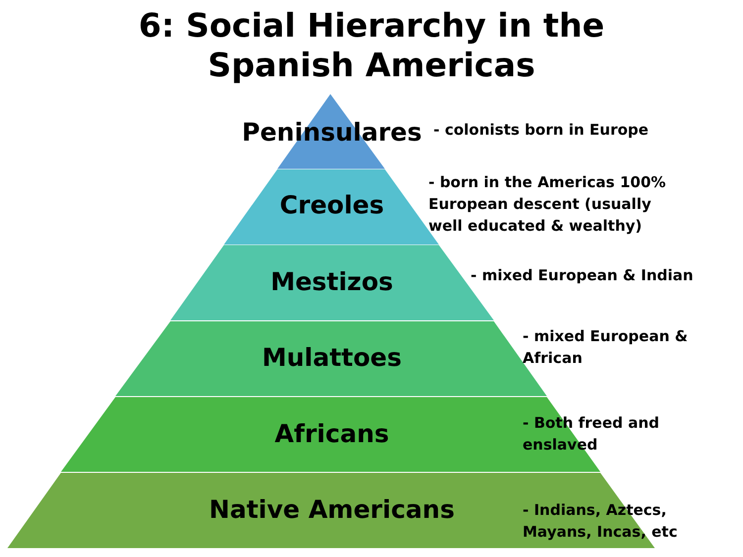6: Social Hierarchy in the
Spanish Americas
Peninsulares - colonists born in Europe
Creoles
- born in the Americas 100%
European descent (usually
well educated & wealthy)
Mestizos - mixed European & Indian
Mulattoes
- mixed European &
African
Africans
- Both freed and
enslaved
Native Americans
- Indians, Aztecs,
Mayans, Incas, etc